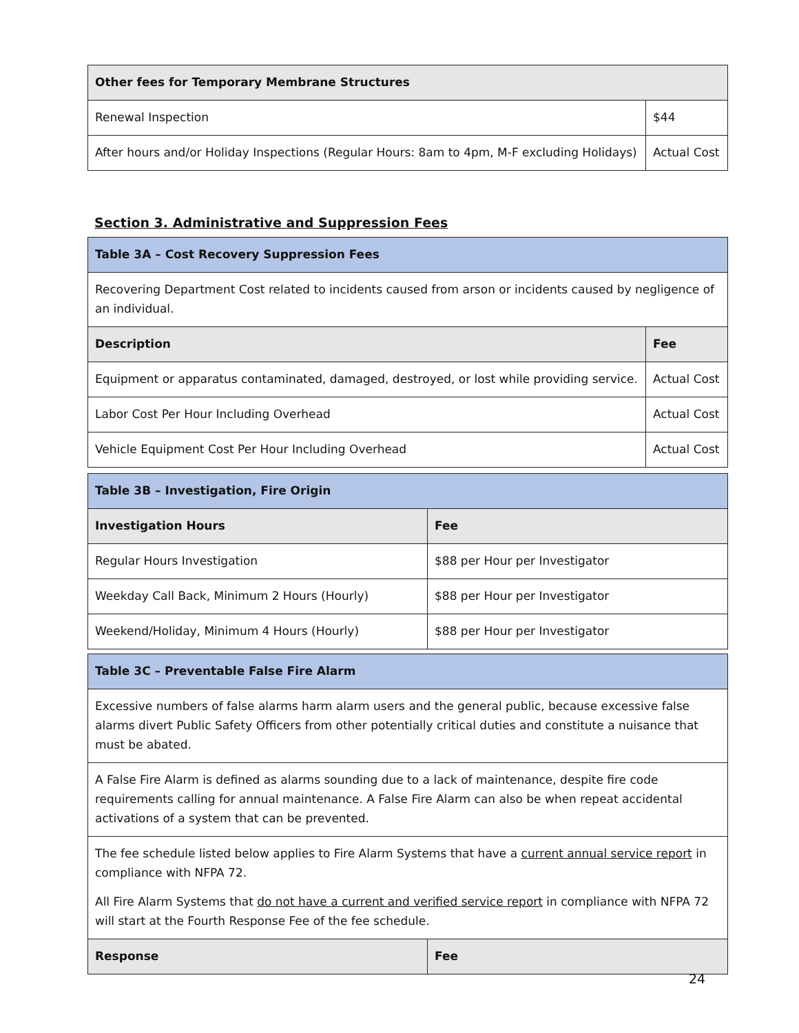| Other fees for Temporary Membrane Structures | |
| --- | --- |
| Renewal Inspection | $44 |
| After hours and/or Holiday Inspections (Regular Hours: 8am to 4pm, M-F excluding Holidays) | Actual Cost |
Section 3. Administrative and Suppression Fees
| Table 3A – Cost Recovery Suppression Fees | |
| --- | --- |
| Recovering Department Cost related to incidents caused from arson or incidents caused by negligence of an individual. | |
| Description | Fee |
| Equipment or apparatus contaminated, damaged, destroyed, or lost while providing service. | Actual Cost |
| Labor Cost Per Hour Including Overhead | Actual Cost |
| Vehicle Equipment Cost Per Hour Including Overhead | Actual Cost |
| Table 3B – Investigation, Fire Origin | |
| --- | --- |
| Investigation Hours | Fee |
| Regular Hours Investigation | $88 per Hour per Investigator |
| Weekday Call Back, Minimum 2 Hours (Hourly) | $88 per Hour per Investigator |
| Weekend/Holiday, Minimum 4 Hours (Hourly) | $88 per Hour per Investigator |
| Table 3C – Preventable False Fire Alarm | |
| --- | --- |
| Excessive numbers of false alarms harm alarm users and the general public, because excessive false alarms divert Public Safety Officers from other potentially critical duties and constitute a nuisance that must be abated. | |
| A False Fire Alarm is defined as alarms sounding due to a lack of maintenance, despite fire code requirements calling for annual maintenance. A False Fire Alarm can also be when repeat accidental activations of a system that can be prevented. | |
| The fee schedule listed below applies to Fire Alarm Systems that have a current annual service report in compliance with NFPA 72. All Fire Alarm Systems that do not have a current and verified service report in compliance with NFPA 72 will start at the Fourth Response Fee of the fee schedule. | |
| Response | Fee |
24